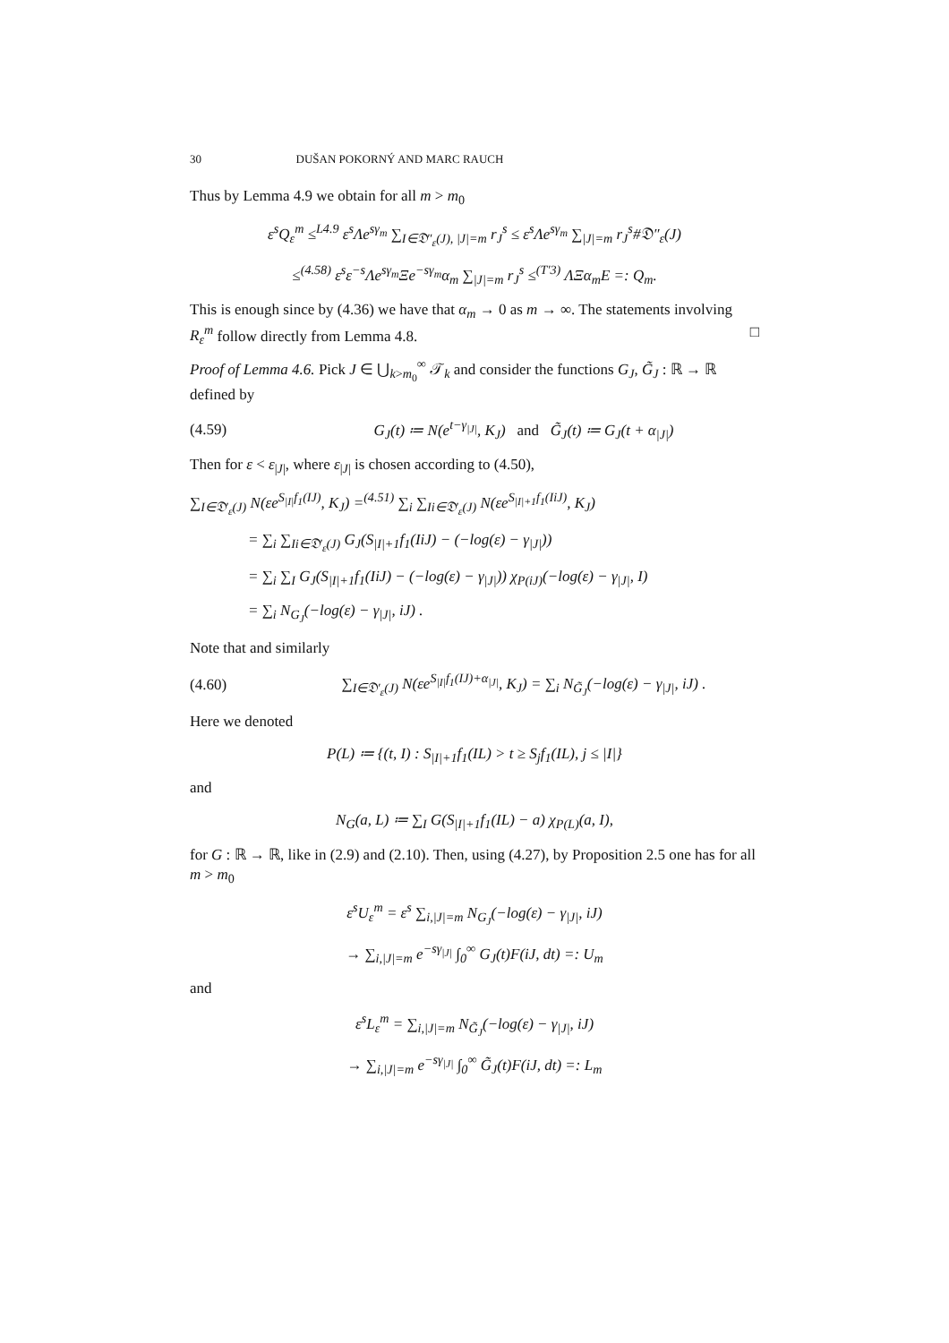30 DUŠAN POKORNÝ AND MARC RAUCH
Thus by Lemma 4.9 we obtain for all m > m<sub>0</sub>
ε<sup>s</sup>Q<sub>ε</sub><sup>m</sup> ≤<sup>L4.9</sup> ε<sup>s</sup>Λe<sup>sγ<sub>m</sub></sup> ∑<sub>I∈𝔇″<sub>ε</sub>(J), |J|=m</sub> r<sub>J</sub><sup>s</sup> ≤ ε<sup>s</sup>Λe<sup>sγ<sub>m</sub></sup> ∑<sub>|J|=m</sub> r<sub>J</sub><sup>s</sup>#𝔇″<sub>ε</sub>(J)
≤<sup>(4.58)</sup> ε<sup>s</sup>ε<sup>−s</sup>Λe<sup>sγ<sub>m</sub></sup>Ξe<sup>−sγ<sub>m</sub></sup>α<sub>m</sub> ∑<sub>|J|=m</sub> r<sub>J</sub><sup>s</sup> ≤<sup>(T′3)</sup> ΛΞα<sub>m</sub>E =: Q<sub>m</sub>.
This is enough since by (4.36) we have that α<sub>m</sub> → 0 as m → ∞. The statements involving R<sub>ε</sub><sup>m</sup> follow directly from Lemma 4.8. □
Proof of Lemma 4.6. Pick J ∈ ⋃<sub>k>m<sub>0</sub></sub><sup>∞</sup> 𝒯<sub>k</sub> and consider the functions G<sub>J</sub>, G̃<sub>J</sub> : ℝ → ℝ defined by
(4.59) G<sub>J</sub>(t) ≔ N(e<sup>t−γ<sub>|J|</sub></sup>, K<sub>J</sub>) and G̃<sub>J</sub>(t) ≔ G<sub>J</sub>(t + α<sub>|J|</sub>)
Then for ε < ε<sub>|J|</sub>, where ε<sub>|J|</sub> is chosen according to (4.50),
∑<sub>I∈𝔇′<sub>ε</sub>(J)</sub> N(εe<sup>S<sub>|I|</sub>f<sub>1</sub>(IJ)</sup>, K<sub>J</sub>) =<sup>(4.51)</sup> ∑<sub>i</sub> ∑<sub>Ii∈𝔇′<sub>ε</sub>(J)</sub> N(εe<sup>S<sub>|I|+1</sub>f<sub>1</sub>(IiJ)</sup>, K<sub>J</sub>)
= ∑<sub>i</sub> ∑<sub>Ii∈𝔇′<sub>ε</sub>(J)</sub> G<sub>J</sub>(S<sub>|I|+1</sub>f<sub>1</sub>(IiJ) − (−log(ε) − γ<sub>|J|</sub>))
= ∑<sub>i</sub> ∑<sub>I</sub> G<sub>J</sub>(S<sub>|I|+1</sub>f<sub>1</sub>(IiJ) − (−log(ε) − γ<sub>|J|</sub>)) χ<sub>P(iJ)</sub>(−log(ε) − γ<sub>|J|</sub>, I)
= ∑<sub>i</sub> N<sub>G<sub>J</sub></sub>(−log(ε) − γ<sub>|J|</sub>, iJ) .
Note that and similarly
(4.60) ∑<sub>I∈𝔇′<sub>ε</sub>(J)</sub> N(εe<sup>S<sub>|I|</sub>f<sub>1</sub>(IJ)+α<sub>|J|</sub></sup>, K<sub>J</sub>) = ∑<sub>i</sub> N<sub>G̃<sub>J</sub></sub>(−log(ε) − γ<sub>|J|</sub>, iJ) .
Here we denoted
P(L) ≔ {(t, I) : S<sub>|I|+1</sub>f<sub>1</sub>(IL) > t ≥ S<sub>j</sub>f<sub>1</sub>(IL), j ≤ |I|}
and
N<sub>G</sub>(a, L) ≔ ∑<sub>I</sub> G(S<sub>|I|+1</sub>f<sub>1</sub>(IL) − a) χ<sub>P(L)</sub>(a, I),
for G : ℝ → ℝ, like in (2.9) and (2.10). Then, using (4.27), by Proposition 2.5 one has for all m > m<sub>0</sub>
ε<sup>s</sup>U<sub>ε</sub><sup>m</sup> = ε<sup>s</sup> ∑<sub>i,|J|=m</sub> N<sub>G<sub>J</sub></sub>(−log(ε) − γ<sub>|J|</sub>, iJ)
→ ∑<sub>i,|J|=m</sub> e<sup>−sγ<sub>|J|</sub></sup> ∫<sub>0</sub><sup>∞</sup> G<sub>J</sub>(t)F(iJ, dt) =: U<sub>m</sub>
and
ε<sup>s</sup>L<sub>ε</sub><sup>m</sup> = ∑<sub>i,|J|=m</sub> N<sub>G̃<sub>J</sub></sub>(−log(ε) − γ<sub>|J|</sub>, iJ)
→ ∑<sub>i,|J|=m</sub> e<sup>−sγ<sub>|J|</sub></sup> ∫<sub>0</sub><sup>∞</sup> G̃<sub>J</sub>(t)F(iJ, dt) =: L<sub>m</sub>